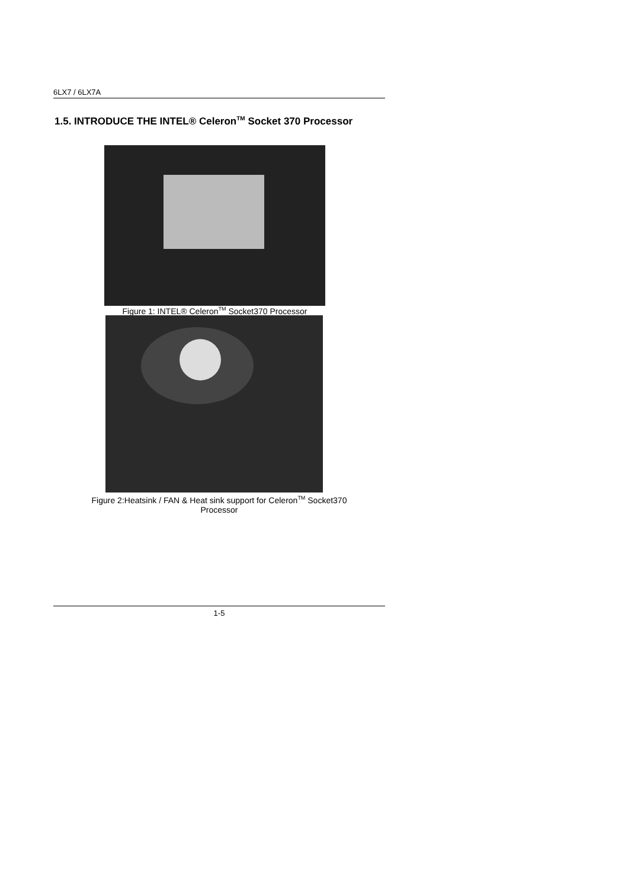6LX7 / 6LX7A
1.5. INTRODUCE THE INTEL® Celeron<sup>TM</sup> Socket 370 Processor
Figure 1: INTEL® Celeron<sup>TM</sup> Socket370 Processor
Figure 2:Heatsink / FAN & Heat sink support for Celeron<sup>TM</sup> Socket370
Processor
1-5